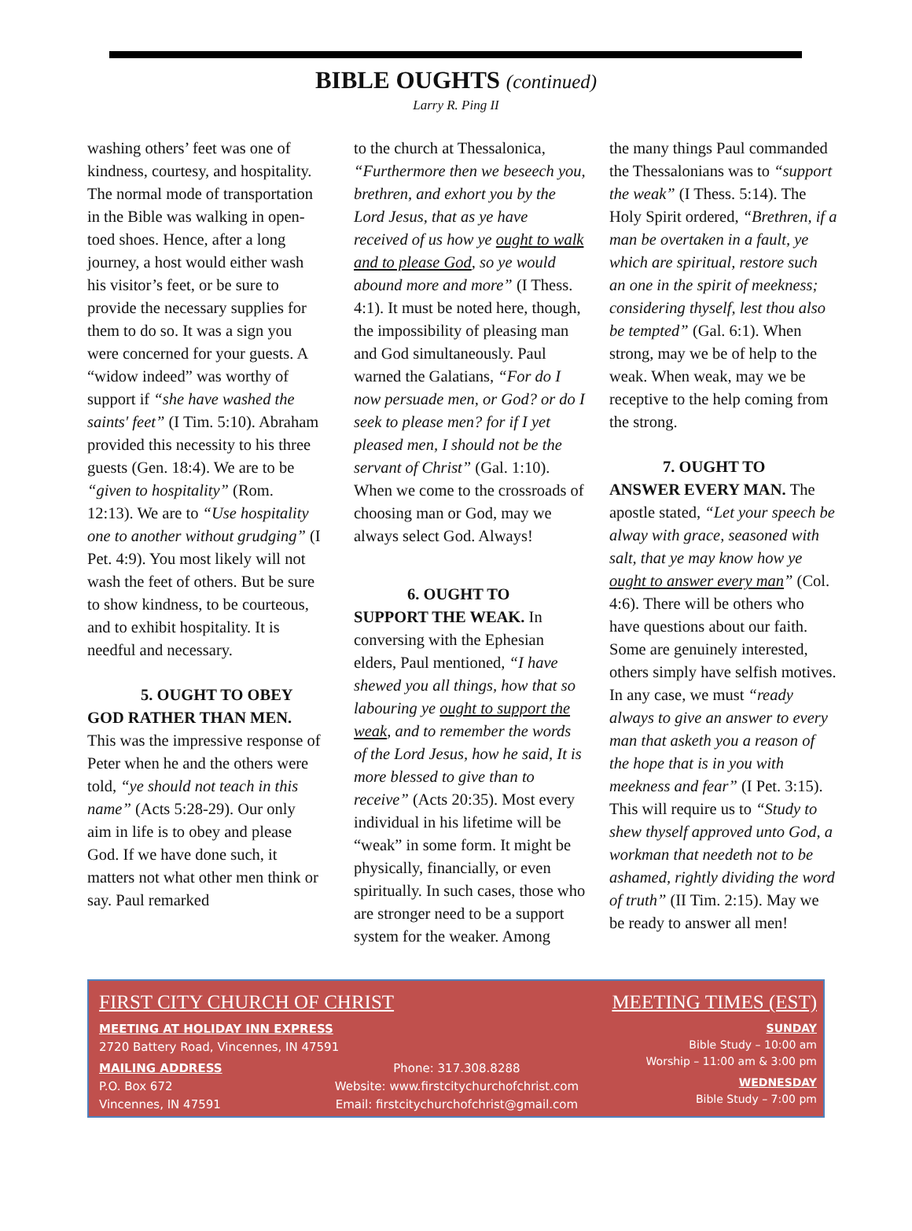BIBLE OUGHTS (continued)
Larry R. Ping II
washing others’ feet was one of kindness, courtesy, and hospitality. The normal mode of transportation in the Bible was walking in open-toed shoes. Hence, after a long journey, a host would either wash his visitor’s feet, or be sure to provide the necessary supplies for them to do so. It was a sign you were concerned for your guests. A “widow indeed” was worthy of support if “she have washed the saints' feet” (I Tim. 5:10). Abraham provided this necessity to his three guests (Gen. 18:4). We are to be “given to hospitality” (Rom. 12:13). We are to “Use hospitality one to another without grudging” (I Pet. 4:9). You most likely will not wash the feet of others. But be sure to show kindness, to be courteous, and to exhibit hospitality. It is needful and necessary.
5. OUGHT TO OBEY GOD RATHER THAN MEN.
This was the impressive response of Peter when he and the others were told, “ye should not teach in this name” (Acts 5:28-29). Our only aim in life is to obey and please God. If we have done such, it matters not what other men think or say. Paul remarked
to the church at Thessalonica, “Furthermore then we beseech you, brethren, and exhort you by the Lord Jesus, that as ye have received of us how ye ought to walk and to please God, so ye would abound more and more” (I Thess. 4:1). It must be noted here, though, the impossibility of pleasing man and God simultaneously. Paul warned the Galatians, “For do I now persuade men, or God? or do I seek to please men? for if I yet pleased men, I should not be the servant of Christ” (Gal. 1:10). When we come to the crossroads of choosing man or God, may we always select God. Always!
6. OUGHT TO SUPPORT THE WEAK. In conversing with the Ephesian elders, Paul mentioned, “I have shewed you all things, how that so labouring ye ought to support the weak, and to remember the words of the Lord Jesus, how he said, It is more blessed to give than to receive” (Acts 20:35). Most every individual in his lifetime will be “weak” in some form. It might be physically, financially, or even spiritually. In such cases, those who are stronger need to be a support system for the weaker. Among
the many things Paul commanded the Thessalonians was to “support the weak” (I Thess. 5:14). The Holy Spirit ordered, “Brethren, if a man be overtaken in a fault, ye which are spiritual, restore such an one in the spirit of meekness; considering thyself, lest thou also be tempted” (Gal. 6:1). When strong, may we be of help to the weak. When weak, may we be receptive to the help coming from the strong.
7. OUGHT TO ANSWER EVERY MAN. The apostle stated, “Let your speech be alway with grace, seasoned with salt, that ye may know how ye ought to answer every man” (Col. 4:6). There will be others who have questions about our faith. Some are genuinely interested, others simply have selfish motives. In any case, we must “ready always to give an answer to every man that asketh you a reason of the hope that is in you with meekness and fear” (I Pet. 3:15). This will require us to “Study to shew thyself approved unto God, a workman that needeth not to be ashamed, rightly dividing the word of truth” (II Tim. 2:15). May we be ready to answer all men!
FIRST CITY CHURCH OF CHRIST
MEETING AT HOLIDAY INN EXPRESS
2720 Battery Road, Vincennes, IN 47591
MAILING ADDRESS
P.O. Box 672
Vincennes, IN 47591
Phone: 317.308.8288
Website: www.firstcitychurchofchrist.com
Email: firstcitychurchofchrist@gmail.com
MEETING TIMES (EST)
SUNDAY
Bible Study – 10:00 am
Worship – 11:00 am & 3:00 pm
WEDNESDAY
Bible Study – 7:00 pm